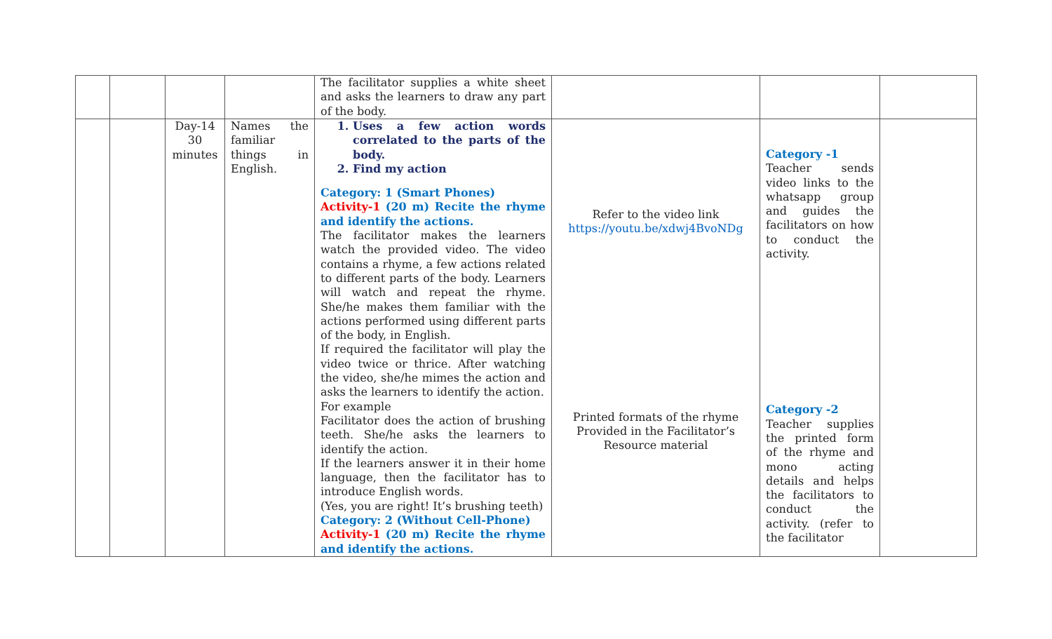| | | | | The facilitator supplies a white sheet and asks the learners to draw any part of the body. | | | |
| | | Day-14 30 minutes | Names the familiar things in English. | 1. Uses a few action words correlated to the parts of the body. 2. Find my action Category: 1 (Smart Phones) Activity-1 (20 m) Recite the rhyme and identify the actions. The facilitator makes the learners watch the provided video. The video contains a rhyme, a few actions related to different parts of the body. Learners will watch and repeat the rhyme. She/he makes them familiar with the actions performed using different parts of the body, in English. If required the facilitator will play the video twice or thrice. After watching the video, she/he mimes the action and asks the learners to identify the action. For example Facilitator does the action of brushing teeth. She/he asks the learners to identify the action. If the learners answer it in their home language, then the facilitator has to introduce English words. (Yes, you are right! It’s brushing teeth) Category: 2 (Without Cell-Phone) Activity-1 (20 m) Recite the rhyme and identify the actions. | Refer to the video link https://youtu.be/xdwj4BvoNDg Printed formats of the rhyme Provided in the Facilitator’s Resource material | Category -1 Teacher sends video links to the whatsapp group and guides the facilitators on how to conduct the activity. Category -2 Teacher supplies the printed form of the rhyme and mono acting details and helps the facilitators to conduct the activity. (refer to the facilitator | |